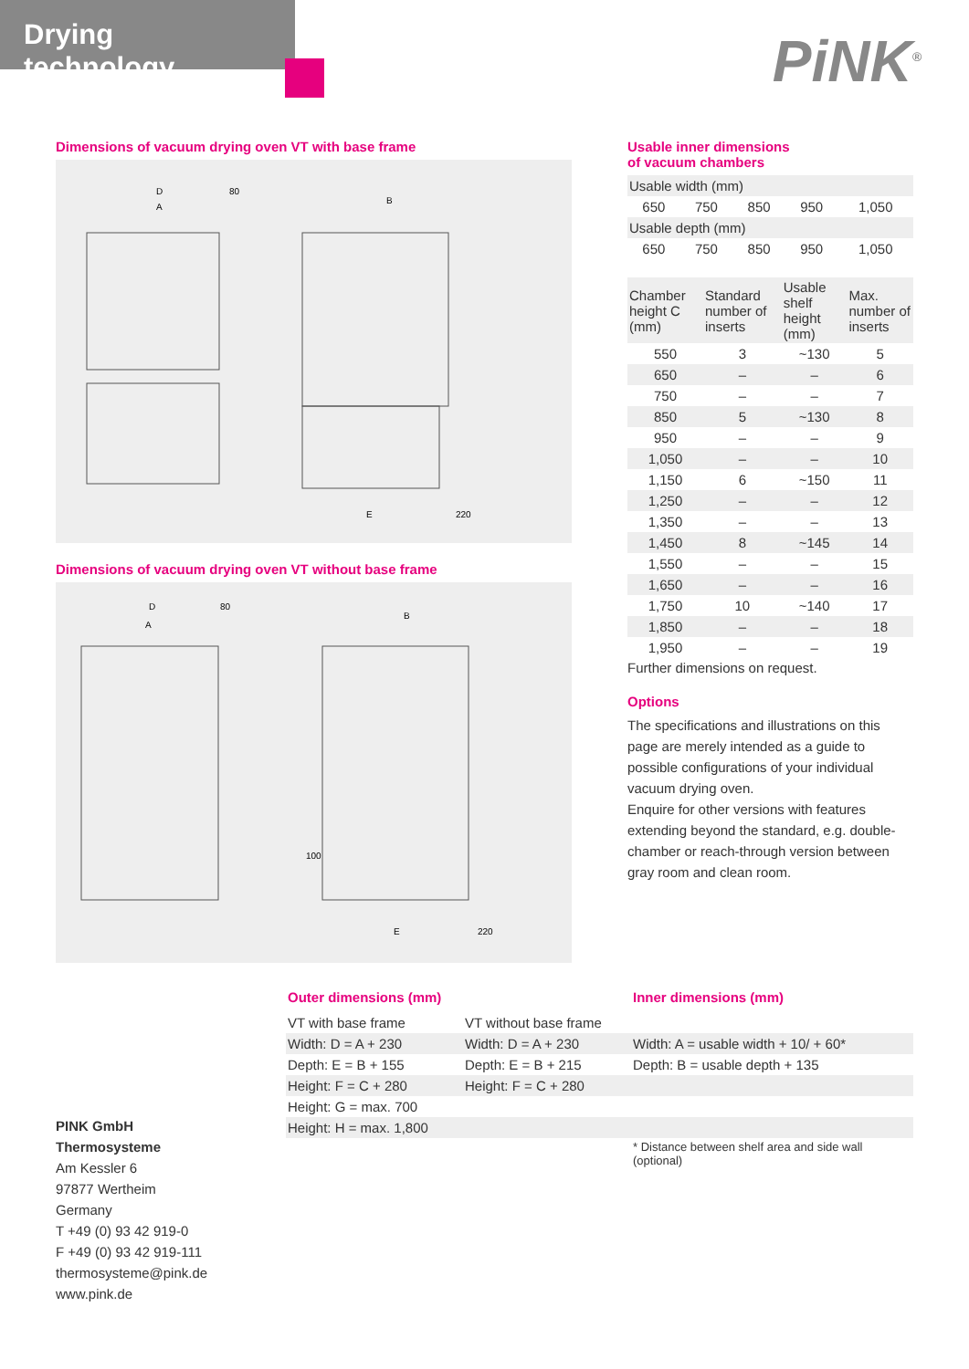Drying technology
PiNK<sup>®</sup>
Dimensions of vacuum drying oven VT with base frame
D
A
80
B
E
220
Dimensions of vacuum drying oven VT without base frame
D
A
80
B
100
E
220
Usable inner dimensions
of vacuum chambers
| Usable width (mm) | | | | |
| 650 | 750 | 850 | 950 | 1,050 |
| Usable depth (mm) | | | | |
| 650 | 750 | 850 | 950 | 1,050 |
| Chamber height C (mm) | Standard number of inserts | Usable shelf height (mm) | Max. number of inserts |
| 550 | 3 | ~130 | 5 |
| 650 | – | – | 6 |
| 750 | – | – | 7 |
| 850 | 5 | ~130 | 8 |
| 950 | – | – | 9 |
| 1,050 | – | – | 10 |
| 1,150 | 6 | ~150 | 11 |
| 1,250 | – | – | 12 |
| 1,350 | – | – | 13 |
| 1,450 | 8 | ~145 | 14 |
| 1,550 | – | – | 15 |
| 1,650 | – | – | 16 |
| 1,750 | 10 | ~140 | 17 |
| 1,850 | – | – | 18 |
| 1,950 | – | – | 19 |
Further dimensions on request.
Options
The specifications and illustrations on this page are merely intended as a guide to possible configurations of your individual vacuum drying oven.
Enquire for other versions with features extending beyond the standard, e.g. double-chamber or reach-through version between gray room and clean room.
| Outer dimensions (mm) | | Inner dimensions (mm) |
| VT with base frame | VT without base frame | |
| Width: D = A + 230 | Width: D = A + 230 | Width: A = usable width + 10/ + 60* |
| Depth: E = B + 155 | Depth: E = B + 215 | Depth: B = usable depth + 135 |
| Height: F = C + 280 | Height: F = C + 280 | |
| Height: G = max. 700 | | |
| Height: H = max. 1,800 | | |
| | | * Distance between shelf area and side wall (optional) |
PINK GmbH
Thermosysteme
Am Kessler 6
97877 Wertheim
Germany
T +49 (0) 93 42 919-0
F +49 (0) 93 42 919-111
thermosysteme@pink.de
www.pink.de